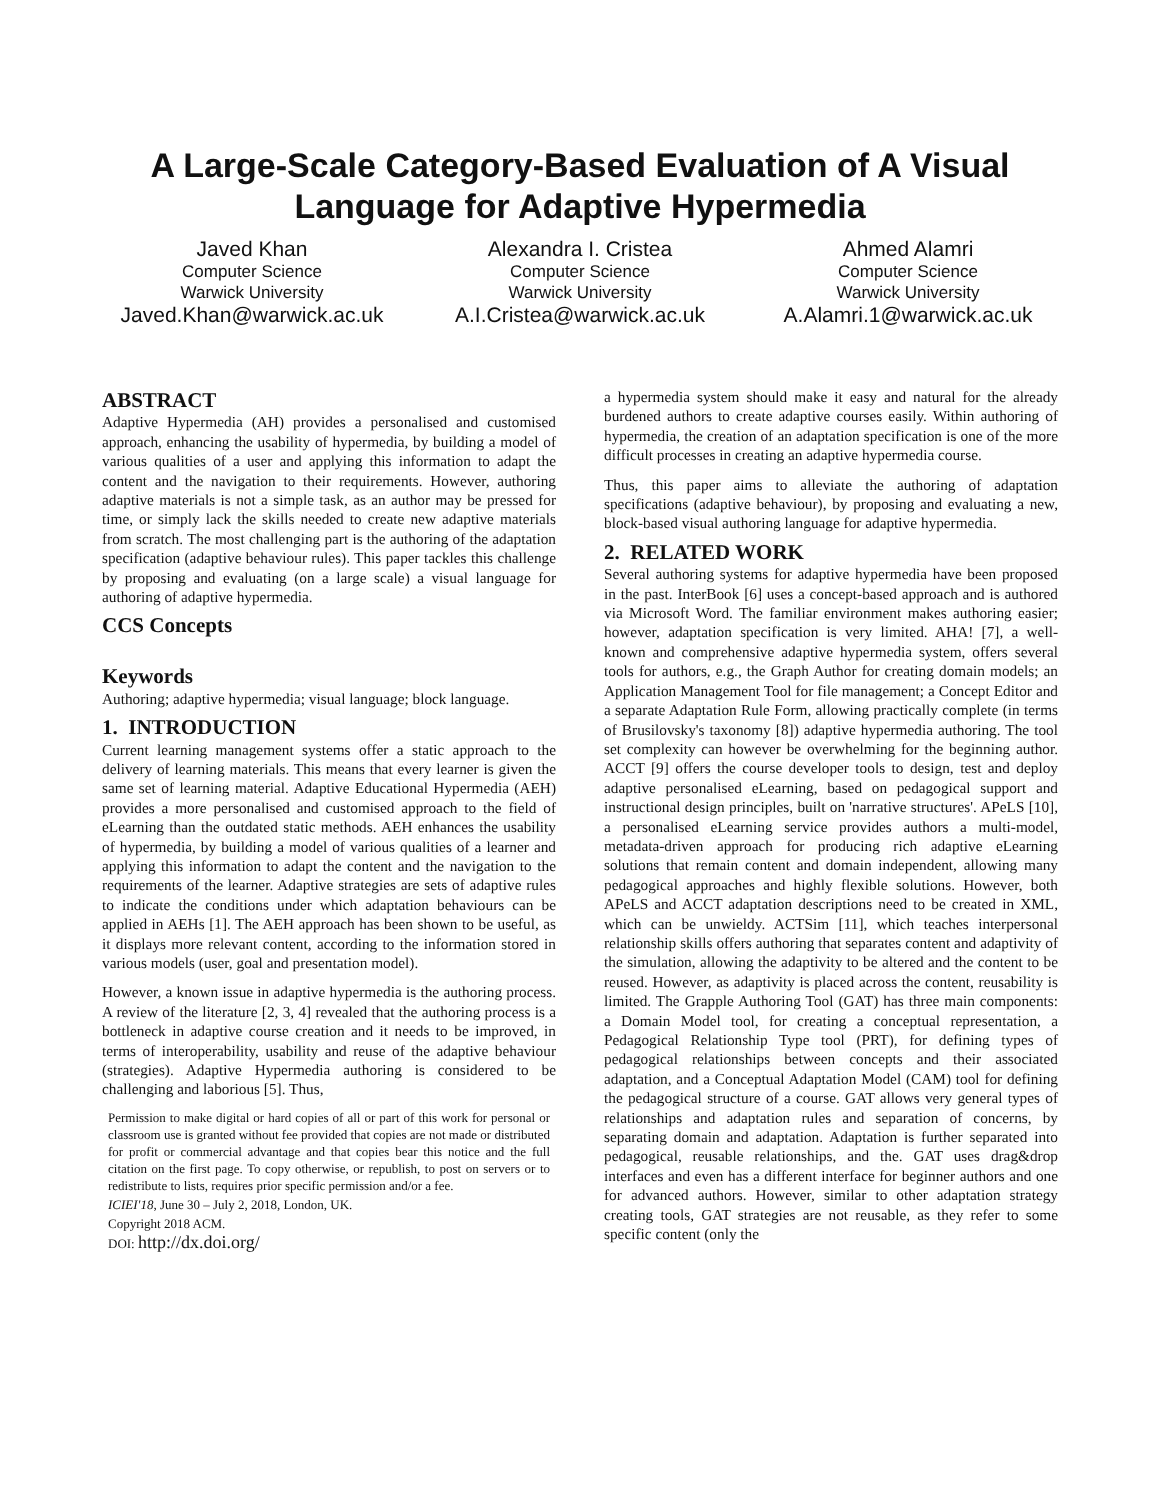A Large-Scale Category-Based Evaluation of A Visual Language for Adaptive Hypermedia
Javed Khan
Computer Science
Warwick University
Javed.Khan@warwick.ac.uk
Alexandra I. Cristea
Computer Science
Warwick University
A.I.Cristea@warwick.ac.uk
Ahmed Alamri
Computer Science
Warwick University
A.Alamri.1@warwick.ac.uk
ABSTRACT
Adaptive Hypermedia (AH) provides a personalised and customised approach, enhancing the usability of hypermedia, by building a model of various qualities of a user and applying this information to adapt the content and the navigation to their requirements. However, authoring adaptive materials is not a simple task, as an author may be pressed for time, or simply lack the skills needed to create new adaptive materials from scratch. The most challenging part is the authoring of the adaptation specification (adaptive behaviour rules). This paper tackles this challenge by proposing and evaluating (on a large scale) a visual language for authoring of adaptive hypermedia.
CCS Concepts
Keywords
Authoring; adaptive hypermedia; visual language; block language.
1. INTRODUCTION
Current learning management systems offer a static approach to the delivery of learning materials. This means that every learner is given the same set of learning material. Adaptive Educational Hypermedia (AEH) provides a more personalised and customised approach to the field of eLearning than the outdated static methods. AEH enhances the usability of hypermedia, by building a model of various qualities of a learner and applying this information to adapt the content and the navigation to the requirements of the learner. Adaptive strategies are sets of adaptive rules to indicate the conditions under which adaptation behaviours can be applied in AEHs [1]. The AEH approach has been shown to be useful, as it displays more relevant content, according to the information stored in various models (user, goal and presentation model).
However, a known issue in adaptive hypermedia is the authoring process. A review of the literature [2, 3, 4] revealed that the authoring process is a bottleneck in adaptive course creation and it needs to be improved, in terms of interoperability, usability and reuse of the adaptive behaviour (strategies). Adaptive Hypermedia authoring is considered to be challenging and laborious [5]. Thus,
Permission to make digital or hard copies of all or part of this work for personal or classroom use is granted without fee provided that copies are not made or distributed for profit or commercial advantage and that copies bear this notice and the full citation on the first page. To copy otherwise, or republish, to post on servers or to redistribute to lists, requires prior specific permission and/or a fee.
ICIEI'18, June 30 – July 2, 2018, London, UK.
Copyright 2018 ACM.
DOI: http://dx.doi.org/
a hypermedia system should make it easy and natural for the already burdened authors to create adaptive courses easily. Within authoring of hypermedia, the creation of an adaptation specification is one of the more difficult processes in creating an adaptive hypermedia course.
Thus, this paper aims to alleviate the authoring of adaptation specifications (adaptive behaviour), by proposing and evaluating a new, block-based visual authoring language for adaptive hypermedia.
2. RELATED WORK
Several authoring systems for adaptive hypermedia have been proposed in the past. InterBook [6] uses a concept-based approach and is authored via Microsoft Word. The familiar environment makes authoring easier; however, adaptation specification is very limited. AHA! [7], a well-known and comprehensive adaptive hypermedia system, offers several tools for authors, e.g., the Graph Author for creating domain models; an Application Management Tool for file management; a Concept Editor and a separate Adaptation Rule Form, allowing practically complete (in terms of Brusilovsky's taxonomy [8]) adaptive hypermedia authoring. The tool set complexity can however be overwhelming for the beginning author. ACCT [9] offers the course developer tools to design, test and deploy adaptive personalised eLearning, based on pedagogical support and instructional design principles, built on 'narrative structures'. APeLS [10], a personalised eLearning service provides authors a multi-model, metadata-driven approach for producing rich adaptive eLearning solutions that remain content and domain independent, allowing many pedagogical approaches and highly flexible solutions. However, both APeLS and ACCT adaptation descriptions need to be created in XML, which can be unwieldy. ACTSim [11], which teaches interpersonal relationship skills offers authoring that separates content and adaptivity of the simulation, allowing the adaptivity to be altered and the content to be reused. However, as adaptivity is placed across the content, reusability is limited. The Grapple Authoring Tool (GAT) has three main components: a Domain Model tool, for creating a conceptual representation, a Pedagogical Relationship Type tool (PRT), for defining types of pedagogical relationships between concepts and their associated adaptation, and a Conceptual Adaptation Model (CAM) tool for defining the pedagogical structure of a course. GAT allows very general types of relationships and adaptation rules and separation of concerns, by separating domain and adaptation. Adaptation is further separated into pedagogical, reusable relationships, and the. GAT uses drag&drop interfaces and even has a different interface for beginner authors and one for advanced authors. However, similar to other adaptation strategy creating tools, GAT strategies are not reusable, as they refer to some specific content (only the